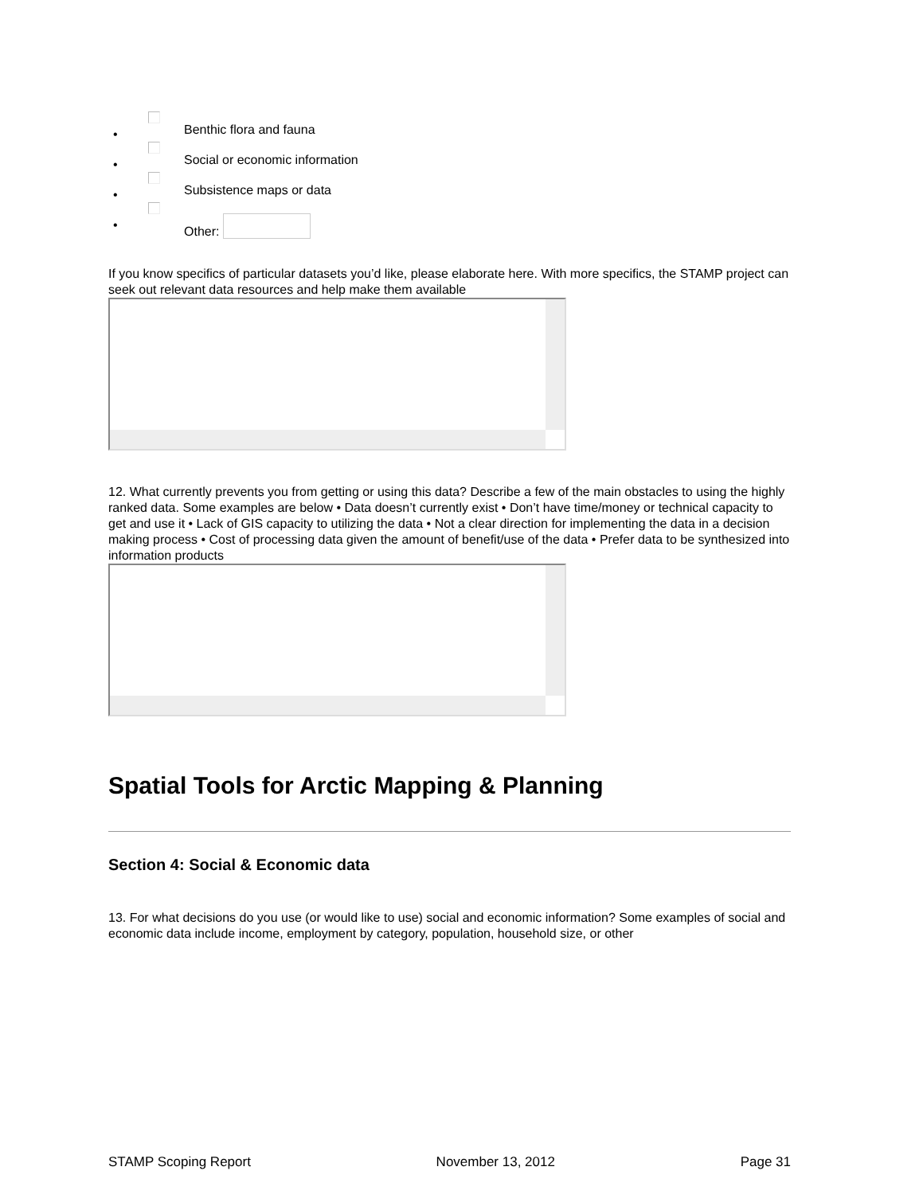•
Benthic flora and fauna
•
Social or economic information
•
Subsistence maps or data
•
Other:
If you know specifics of particular datasets you’d like, please elaborate here. With more specifics, the STAMP project can seek out relevant data resources and help make them available
12. What currently prevents you from getting or using this data? Describe a few of the main obstacles to using the highly ranked data. Some examples are below • Data doesn’t currently exist • Don’t have time/money or technical capacity to get and use it • Lack of GIS capacity to utilizing the data • Not a clear direction for implementing the data in a decision making process • Cost of processing data given the amount of benefit/use of the data • Prefer data to be synthesized into information products
Spatial Tools for Arctic Mapping & Planning
Section 4: Social & Economic data
13. For what decisions do you use (or would like to use) social and economic information? Some examples of social and economic data include income, employment by category, population, household size, or other
STAMP Scoping Report November 13, 2012 Page 31